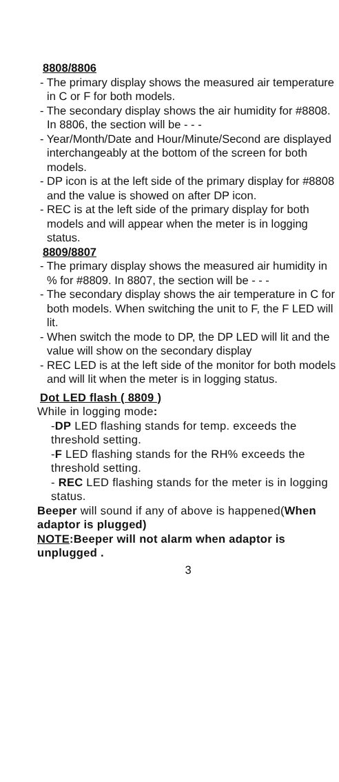8808/8806
- The primary display shows the measured air temperature in C or F for both models.
- The secondary display shows the air humidity for #8808.
In 8806, the section will be - - -
- Year/Month/Date and Hour/Minute/Second are displayed interchangeably at the bottom of the screen for both models.
- DP icon is at the left side of the primary display for #8808 and the value is showed on after DP icon.
- REC is at the left side of the primary display for both models and will appear when the meter is in logging status.
8809/8807
- The primary display shows the measured air humidity in % for #8809. In 8807, the section will be - - -
- The secondary display shows the air temperature in C for both models. When switching the unit to F, the F LED will lit.
- When switch the mode to DP, the DP LED will lit and the value will show on the secondary display
- REC LED is at the left side of the monitor for both models and will lit when the meter is in logging status.
Dot LED flash ( 8809 )
While in logging mode:
-DP LED flashing stands for temp. exceeds the threshold setting.
-F LED flashing stands for the RH% exceeds the threshold setting.
- REC LED flashing stands for the meter is in logging status.
Beeper will sound if any of above is happened(When adaptor is plugged)
NOTE:Beeper will not alarm when adaptor is unplugged .
3